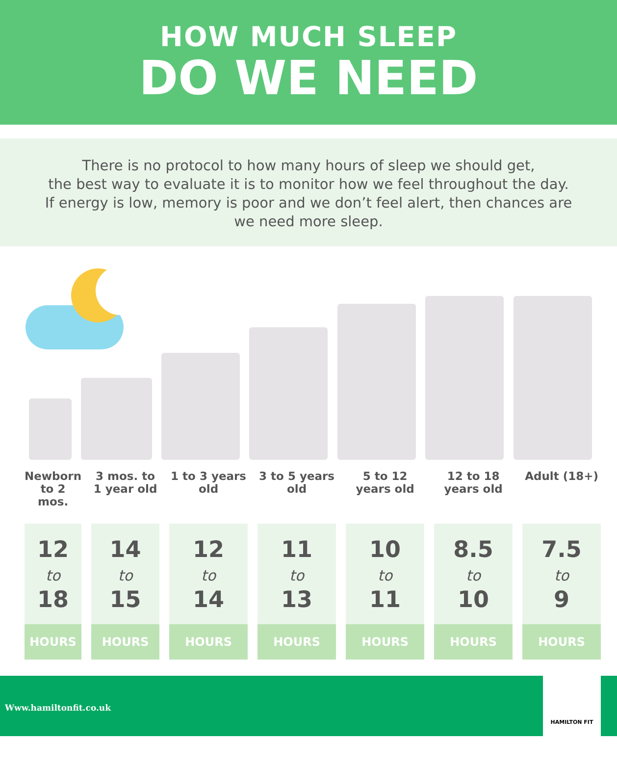HOW MUCH SLEEP
DO WE NEED
There is no protocol to how many hours of sleep we should get,
the best way to evaluate it is to monitor how we feel throughout the day.
If energy is low, memory is poor and we don’t feel alert, then chances are
we need more sleep.
| Newborn to 2 mos. | 3 mos. to 1 year old | 1 to 3 years old | 3 to 5 years old | 5 to 12 years old | 12 to 18 years old | Adult (18+) |
| 12 to 18 | 14 to 15 | 12 to 14 | 11 to 13 | 10 to 11 | 8.5 to 10 | 7.5 to 9 |
| HOURS | HOURS | HOURS | HOURS | HOURS | HOURS | HOURS |
Www.hamiltonfit.co.uk
HAMILTON FIT